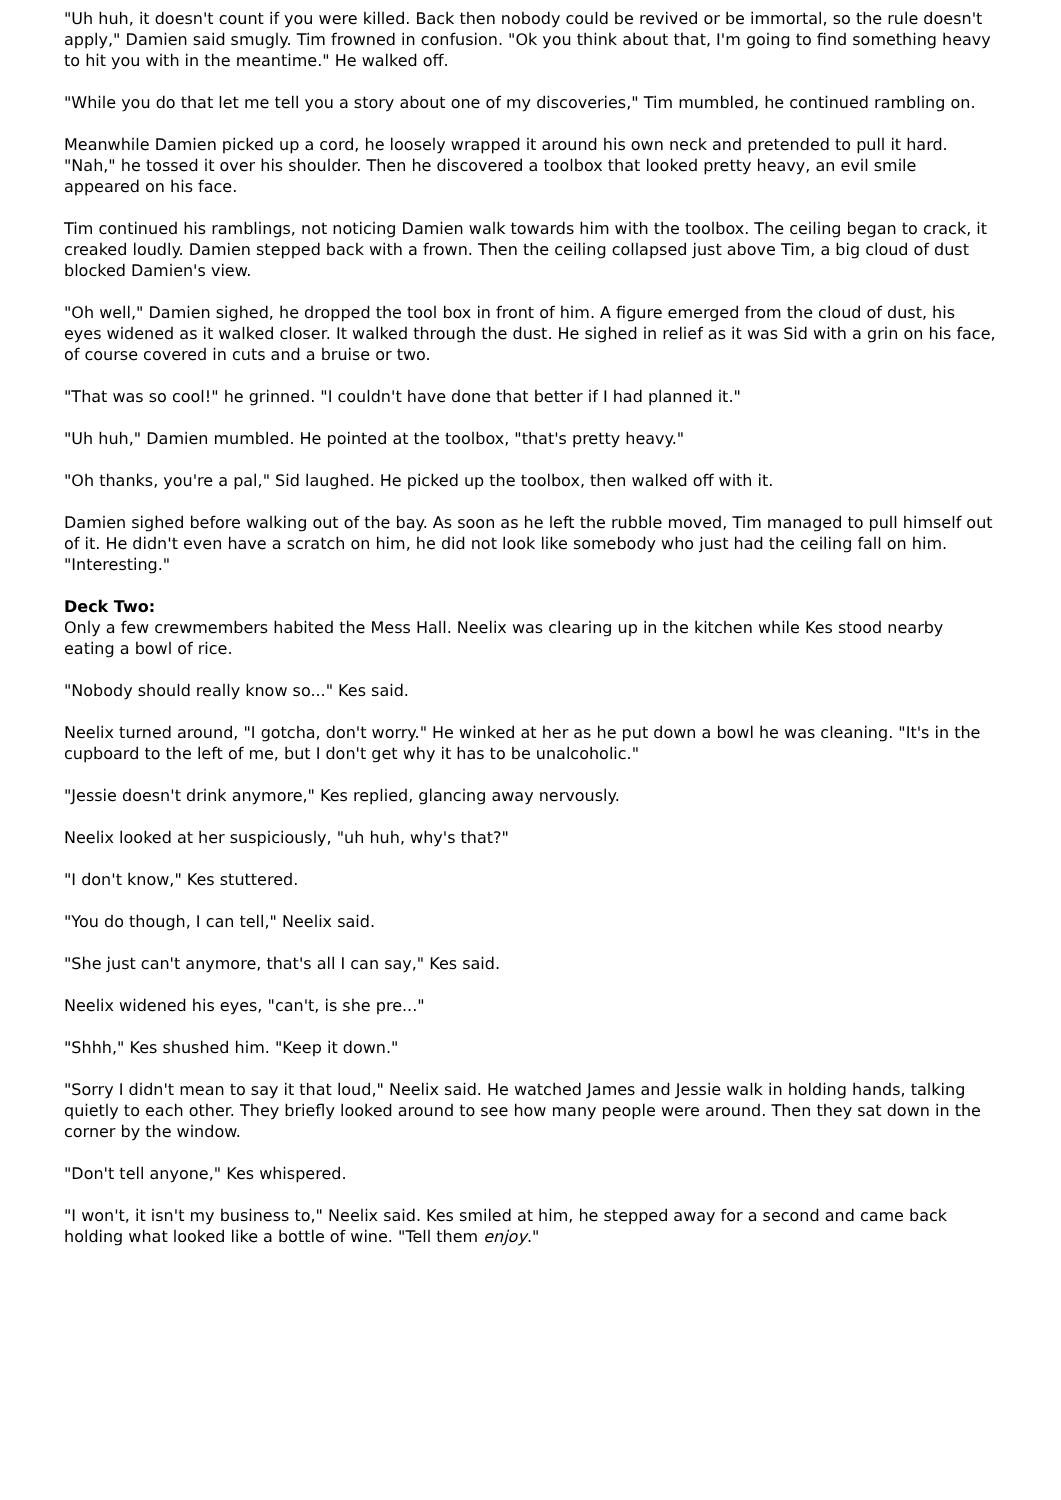"Uh huh, it doesn't count if you were killed. Back then nobody could be revived or be immortal, so the rule doesn't apply," Damien said smugly. Tim frowned in confusion. "Ok you think about that, I'm going to find something heavy to hit you with in the meantime." He walked off.
"While you do that let me tell you a story about one of my discoveries," Tim mumbled, he continued rambling on.
Meanwhile Damien picked up a cord, he loosely wrapped it around his own neck and pretended to pull it hard. "Nah," he tossed it over his shoulder. Then he discovered a toolbox that looked pretty heavy, an evil smile appeared on his face.
Tim continued his ramblings, not noticing Damien walk towards him with the toolbox. The ceiling began to crack, it creaked loudly. Damien stepped back with a frown. Then the ceiling collapsed just above Tim, a big cloud of dust blocked Damien's view.
"Oh well," Damien sighed, he dropped the tool box in front of him. A figure emerged from the cloud of dust, his eyes widened as it walked closer. It walked through the dust. He sighed in relief as it was Sid with a grin on his face, of course covered in cuts and a bruise or two.
"That was so cool!" he grinned. "I couldn't have done that better if I had planned it."
"Uh huh," Damien mumbled. He pointed at the toolbox, "that's pretty heavy."
"Oh thanks, you're a pal," Sid laughed. He picked up the toolbox, then walked off with it.
Damien sighed before walking out of the bay. As soon as he left the rubble moved, Tim managed to pull himself out of it. He didn't even have a scratch on him, he did not look like somebody who just had the ceiling fall on him. "Interesting."
Deck Two:
Only a few crewmembers habited the Mess Hall. Neelix was clearing up in the kitchen while Kes stood nearby eating a bowl of rice.
"Nobody should really know so..." Kes said.
Neelix turned around, "I gotcha, don't worry." He winked at her as he put down a bowl he was cleaning. "It's in the cupboard to the left of me, but I don't get why it has to be unalcoholic."
"Jessie doesn't drink anymore," Kes replied, glancing away nervously.
Neelix looked at her suspiciously, "uh huh, why's that?"
"I don't know," Kes stuttered.
"You do though, I can tell," Neelix said.
"She just can't anymore, that's all I can say," Kes said.
Neelix widened his eyes, "can't, is she pre..."
"Shhh," Kes shushed him. "Keep it down."
"Sorry I didn't mean to say it that loud," Neelix said. He watched James and Jessie walk in holding hands, talking quietly to each other. They briefly looked around to see how many people were around. Then they sat down in the corner by the window.
"Don't tell anyone," Kes whispered.
"I won't, it isn't my business to," Neelix said. Kes smiled at him, he stepped away for a second and came back holding what looked like a bottle of wine. "Tell them enjoy."